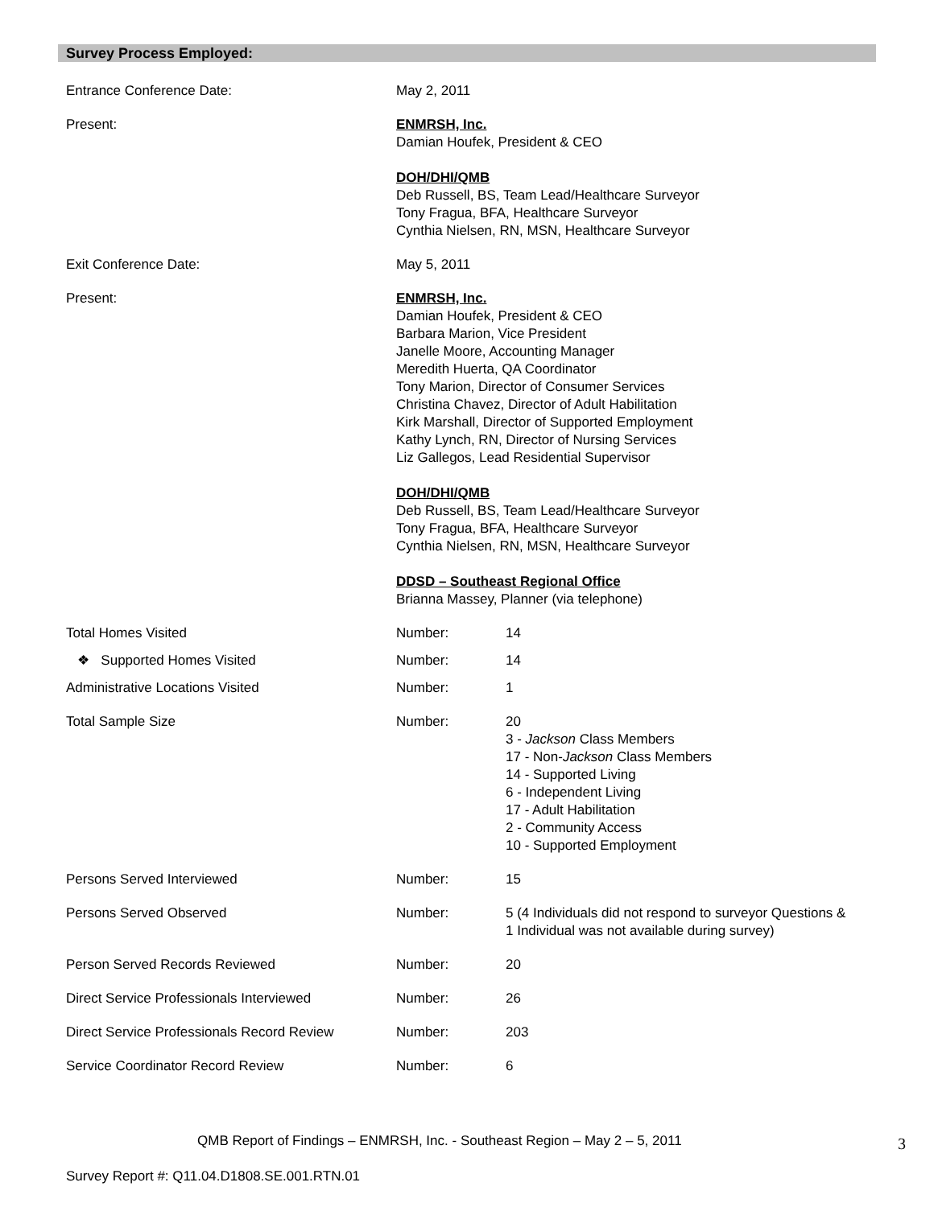Survey Process Employed:
| Entrance Conference Date: | May 2, 2011 | |
| Present: | ENMRSH, Inc. Damian Houfek, President & CEO DOH/DHI/QMB Deb Russell, BS, Team Lead/Healthcare Surveyor Tony Fragua, BFA, Healthcare Surveyor Cynthia Nielsen, RN, MSN, Healthcare Surveyor | |
| Exit Conference Date: | May 5, 2011 | |
| Present: | ENMRSH, Inc. Damian Houfek, President & CEO Barbara Marion, Vice President Janelle Moore, Accounting Manager Meredith Huerta, QA Coordinator Tony Marion, Director of Consumer Services Christina Chavez, Director of Adult Habilitation Kirk Marshall, Director of Supported Employment Kathy Lynch, RN, Director of Nursing Services Liz Gallegos, Lead Residential Supervisor DOH/DHI/QMB Deb Russell, BS, Team Lead/Healthcare Surveyor Tony Fragua, BFA, Healthcare Surveyor Cynthia Nielsen, RN, MSN, Healthcare Surveyor DDSD – Southeast Regional Office Brianna Massey, Planner (via telephone) | |
| Total Homes Visited | Number: | 14 |
| ❖ Supported Homes Visited | Number: | 14 |
| Administrative Locations Visited | Number: | 1 |
| Total Sample Size | Number: | 20 3 - Jackson Class Members 17 - Non- Jackson Class Members 14 - Supported Living 6 - Independent Living 17 - Adult Habilitation 2 - Community Access 10 - Supported Employment |
| Persons Served Interviewed | Number: | 15 |
| Persons Served Observed | Number: | 5 (4 Individuals did not respond to surveyor Questions & 1 Individual was not available during survey) |
| Person Served Records Reviewed | Number: | 20 |
| Direct Service Professionals Interviewed | Number: | 26 |
| Direct Service Professionals Record Review | Number: | 203 |
| Service Coordinator Record Review | Number: | 6 |
QMB Report of Findings – ENMRSH, Inc. - Southeast Region – May 2 – 5, 2011
3
Survey Report #: Q11.04.D1808.SE.001.RTN.01